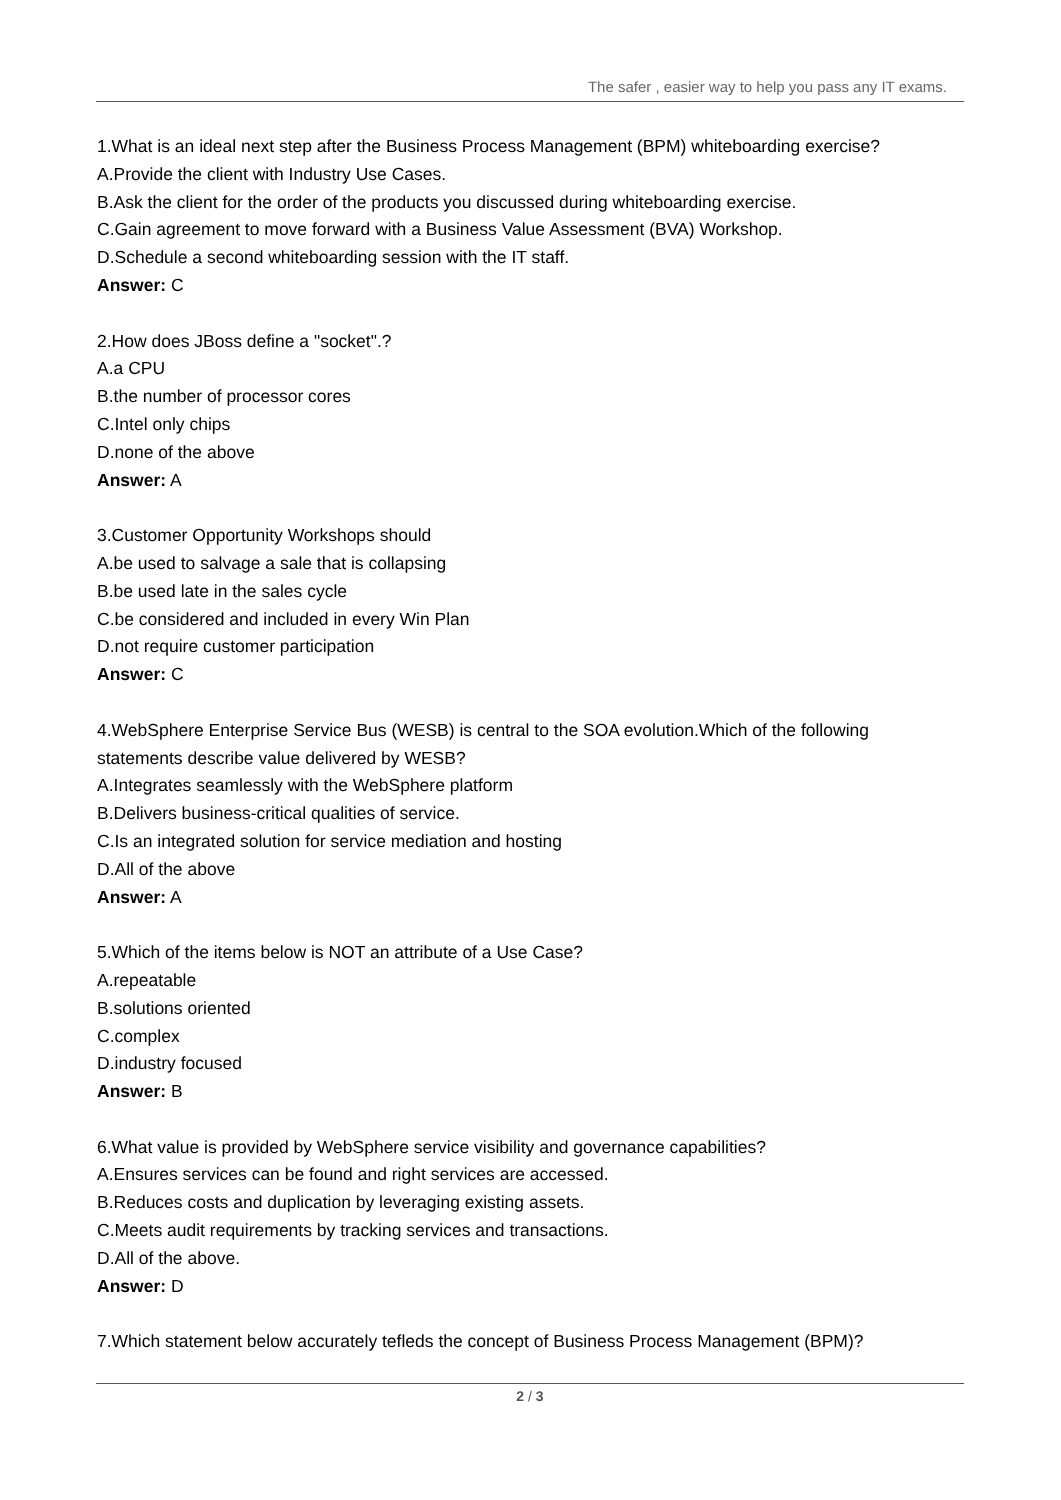The safer , easier way to help you pass any IT exams.
1.What is an ideal next step after the Business Process Management (BPM) whiteboarding exercise?
A.Provide the client with Industry Use Cases.
B.Ask the client for the order of the products you discussed during whiteboarding exercise.
C.Gain agreement to move forward with a Business Value Assessment (BVA) Workshop.
D.Schedule a second whiteboarding session with the IT staff.
Answer: C
2.How does JBoss define a "socket".?
A.a CPU
B.the number of processor cores
C.Intel only chips
D.none of the above
Answer: A
3.Customer Opportunity Workshops should
A.be used to salvage a sale that is collapsing
B.be used late in the sales cycle
C.be considered and included in every Win Plan
D.not require customer participation
Answer: C
4.WebSphere Enterprise Service Bus (WESB) is central to the SOA evolution.Which of the following statements describe value delivered by WESB?
A.Integrates seamlessly with the WebSphere platform
B.Delivers business-critical qualities of service.
C.Is an integrated solution for service mediation and hosting
D.All of the above
Answer: A
5.Which of the items below is NOT an attribute of a Use Case?
A.repeatable
B.solutions oriented
C.complex
D.industry focused
Answer: B
6.What value is provided by WebSphere service visibility and governance capabilities?
A.Ensures services can be found and right services are accessed.
B.Reduces costs and duplication by leveraging existing assets.
C.Meets audit requirements by tracking services and transactions.
D.All of the above.
Answer: D
7.Which statement below accurately tefleds the concept of Business Process Management (BPM)?
2 / 3